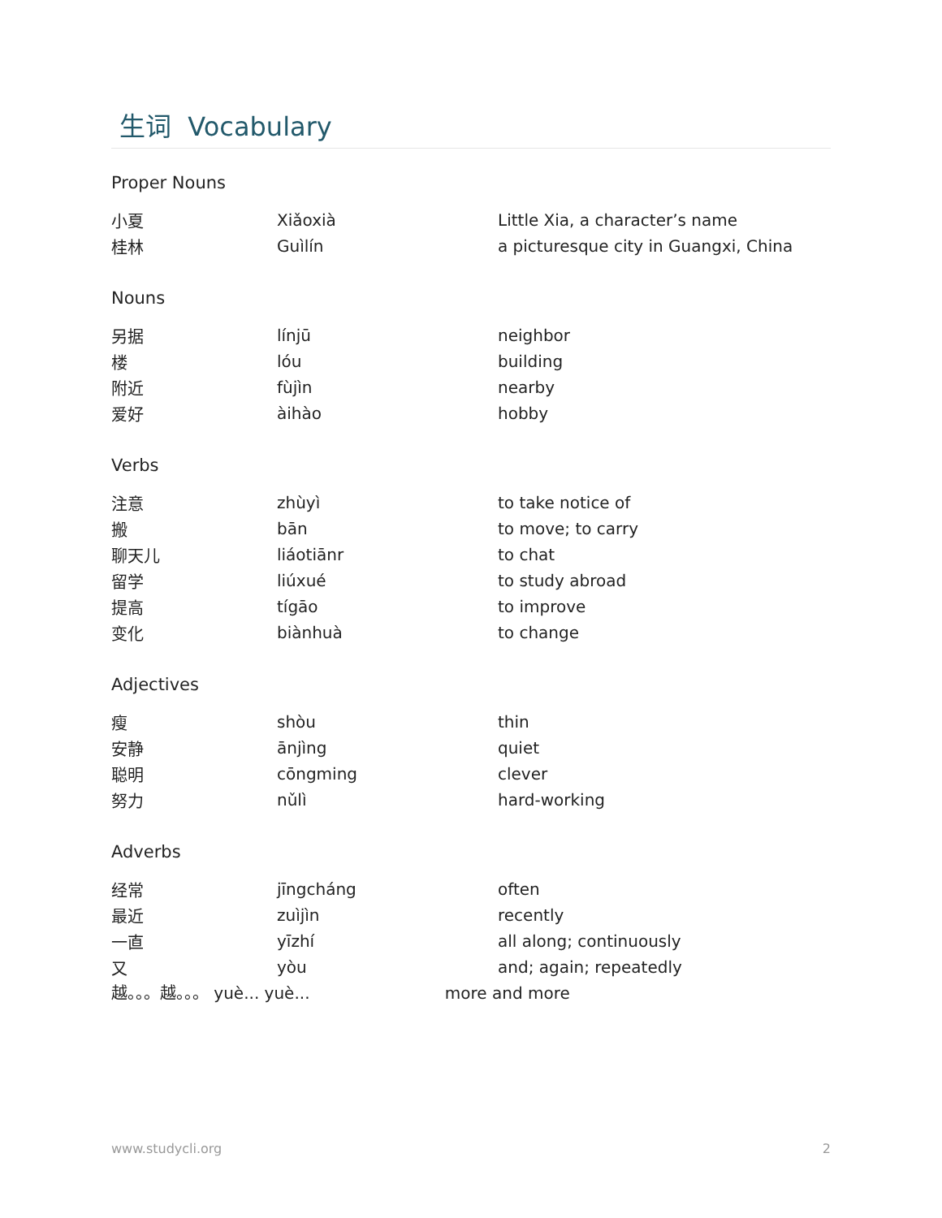生词 Vocabulary
Proper Nouns
| 小夏 | Xiǎoxià | Little Xia, a character’s name |
| 桂林 | Guìlín | a picturesque city in Guangxi, China |
Nouns
| 另据 | línjū | neighbor |
| 楼 | lóu | building |
| 附近 | fùjìn | nearby |
| 爱好 | àihào | hobby |
Verbs
| 注意 | zhùyì | to take notice of |
| 搬 | bān | to move; to carry |
| 聊天儿 | liáotiānr | to chat |
| 留学 | liúxué | to study abroad |
| 提高 | tígāo | to improve |
| 变化 | biànhuà | to change |
Adjectives
| 瘦 | shòu | thin |
| 安静 | ānjìng | quiet |
| 聪明 | cōngming | clever |
| 努力 | nǔlì | hard-working |
Adverbs
| 经常 | jīngcháng | often |
| 最近 | zuìjìn | recently |
| 一直 | yīzhí | all along; continuously |
| 又 | yòu | and; again; repeatedly |
越。。。越。。。 yuè... yuè... more and more
www.studycli.org 2